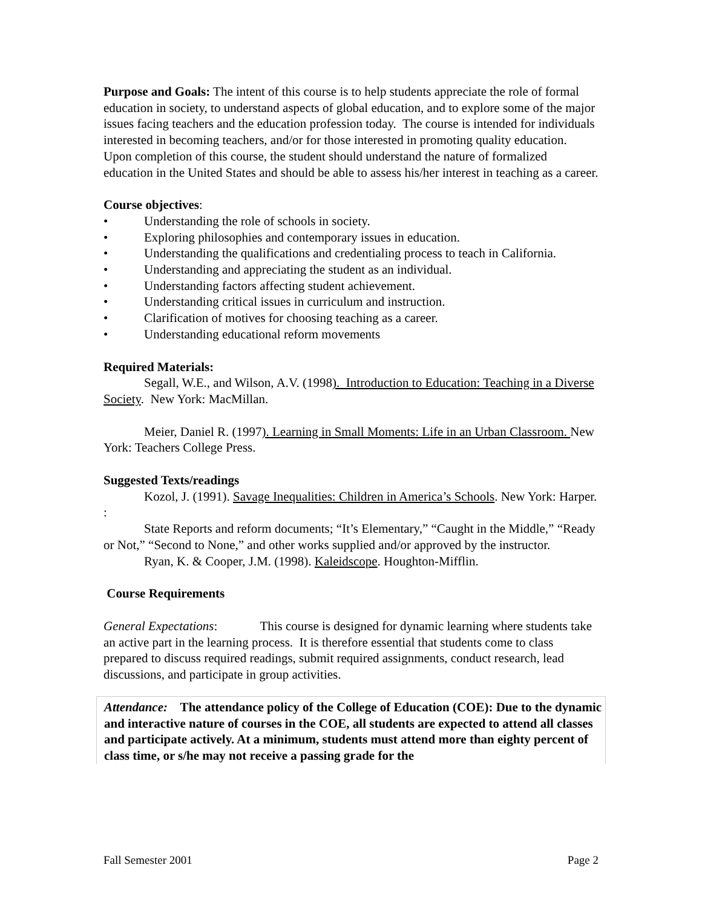Purpose and Goals: The intent of this course is to help students appreciate the role of formal education in society, to understand aspects of global education, and to explore some of the major issues facing teachers and the education profession today. The course is intended for individuals interested in becoming teachers, and/or for those interested in promoting quality education. Upon completion of this course, the student should understand the nature of formalized education in the United States and should be able to assess his/her interest in teaching as a career.
Course objectives:
• Understanding the role of schools in society.
• Exploring philosophies and contemporary issues in education.
• Understanding the qualifications and credentialing process to teach in California.
• Understanding and appreciating the student as an individual.
• Understanding factors affecting student achievement.
• Understanding critical issues in curriculum and instruction.
• Clarification of motives for choosing teaching as a career.
• Understanding educational reform movements
Required Materials:
Segall, W.E., and Wilson, A.V. (1998). Introduction to Education: Teaching in a Diverse Society. New York: MacMillan.
Meier, Daniel R. (1997). Learning in Small Moments: Life in an Urban Classroom. New York: Teachers College Press.
Suggested Texts/readings
Kozol, J. (1991). Savage Inequalities: Children in America’s Schools. New York: Harper.
:
State Reports and reform documents; “It’s Elementary,” “Caught in the Middle,” “Ready or Not,” “Second to None,” and other works supplied and/or approved by the instructor.
Ryan, K. & Cooper, J.M. (1998). Kaleidscope. Houghton-Mifflin.
Course Requirements
General Expectations: This course is designed for dynamic learning where students take an active part in the learning process. It is therefore essential that students come to class prepared to discuss required readings, submit required assignments, conduct research, lead discussions, and participate in group activities.
Attendance: The attendance policy of the College of Education (COE): Due to the dynamic and interactive nature of courses in the COE, all students are expected to attend all classes and participate actively. At a minimum, students must attend more than eighty percent of class time, or s/he may not receive a passing grade for the
Fall Semester 2001 Page 2